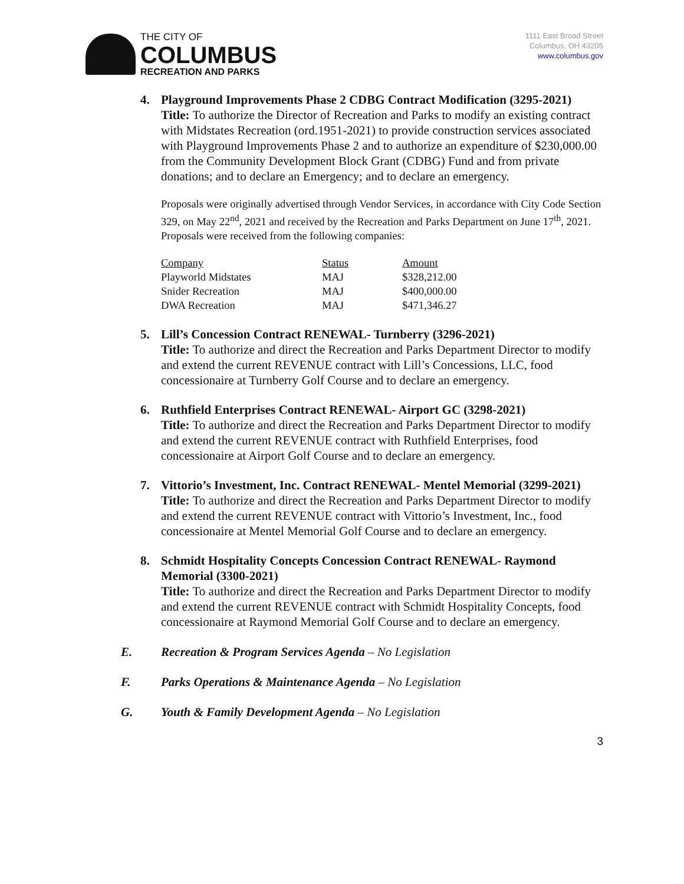THE CITY OF
COLUMBUS
RECREATION AND PARKS
1111 East Broad Street
Columbus, OH 43205
www.columbus.gov
4. Playground Improvements Phase 2 CDBG Contract Modification (3295-2021)
Title: To authorize the Director of Recreation and Parks to modify an existing contract with Midstates Recreation (ord.1951-2021) to provide construction services associated with Playground Improvements Phase 2 and to authorize an expenditure of $230,000.00 from the Community Development Block Grant (CDBG) Fund and from private donations; and to declare an Emergency; and to declare an emergency.
Proposals were originally advertised through Vendor Services, in accordance with City Code Section 329, on May 22<sup>nd</sup>, 2021 and received by the Recreation and Parks Department on June 17<sup>th</sup>, 2021. Proposals were received from the following companies:
| Company | Status | Amount |
| --- | --- | --- |
| Playworld Midstates | MAJ | $328,212.00 |
| Snider Recreation | MAJ | $400,000.00 |
| DWA Recreation | MAJ | $471,346.27 |
5. Lill’s Concession Contract RENEWAL- Turnberry (3296-2021)
Title: To authorize and direct the Recreation and Parks Department Director to modify and extend the current REVENUE contract with Lill’s Concessions, LLC, food concessionaire at Turnberry Golf Course and to declare an emergency.
6. Ruthfield Enterprises Contract RENEWAL- Airport GC (3298-2021)
Title: To authorize and direct the Recreation and Parks Department Director to modify and extend the current REVENUE contract with Ruthfield Enterprises, food concessionaire at Airport Golf Course and to declare an emergency.
7. Vittorio’s Investment, Inc. Contract RENEWAL- Mentel Memorial (3299-2021)
Title: To authorize and direct the Recreation and Parks Department Director to modify and extend the current REVENUE contract with Vittorio’s Investment, Inc., food concessionaire at Mentel Memorial Golf Course and to declare an emergency.
8. Schmidt Hospitality Concepts Concession Contract RENEWAL- Raymond Memorial (3300-2021)
Title: To authorize and direct the Recreation and Parks Department Director to modify and extend the current REVENUE contract with Schmidt Hospitality Concepts, food concessionaire at Raymond Memorial Golf Course and to declare an emergency.
E. Recreation & Program Services Agenda – No Legislation
F. Parks Operations & Maintenance Agenda – No Legislation
G. Youth & Family Development Agenda – No Legislation
3